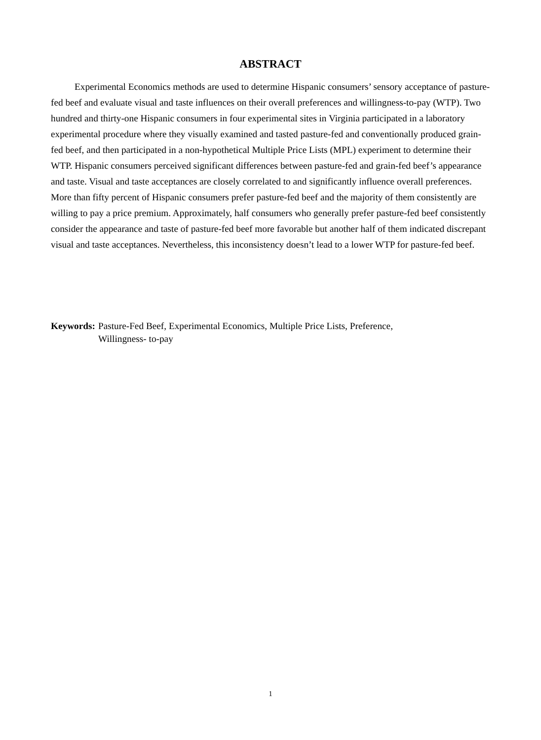ABSTRACT
Experimental Economics methods are used to determine Hispanic consumers’ sensory acceptance of pasture-fed beef and evaluate visual and taste influences on their overall preferences and willingness-to-pay (WTP). Two hundred and thirty-one Hispanic consumers in four experimental sites in Virginia participated in a laboratory experimental procedure where they visually examined and tasted pasture-fed and conventionally produced grain-fed beef, and then participated in a non-hypothetical Multiple Price Lists (MPL) experiment to determine their WTP. Hispanic consumers perceived significant differences between pasture-fed and grain-fed beef’s appearance and taste. Visual and taste acceptances are closely correlated to and significantly influence overall preferences. More than fifty percent of Hispanic consumers prefer pasture-fed beef and the majority of them consistently are willing to pay a price premium. Approximately, half consumers who generally prefer pasture-fed beef consistently consider the appearance and taste of pasture-fed beef more favorable but another half of them indicated discrepant visual and taste acceptances. Nevertheless, this inconsistency doesn’t lead to a lower WTP for pasture-fed beef.
Keywords: Pasture-Fed Beef, Experimental Economics, Multiple Price Lists, Preference,
Willingness- to-pay
1